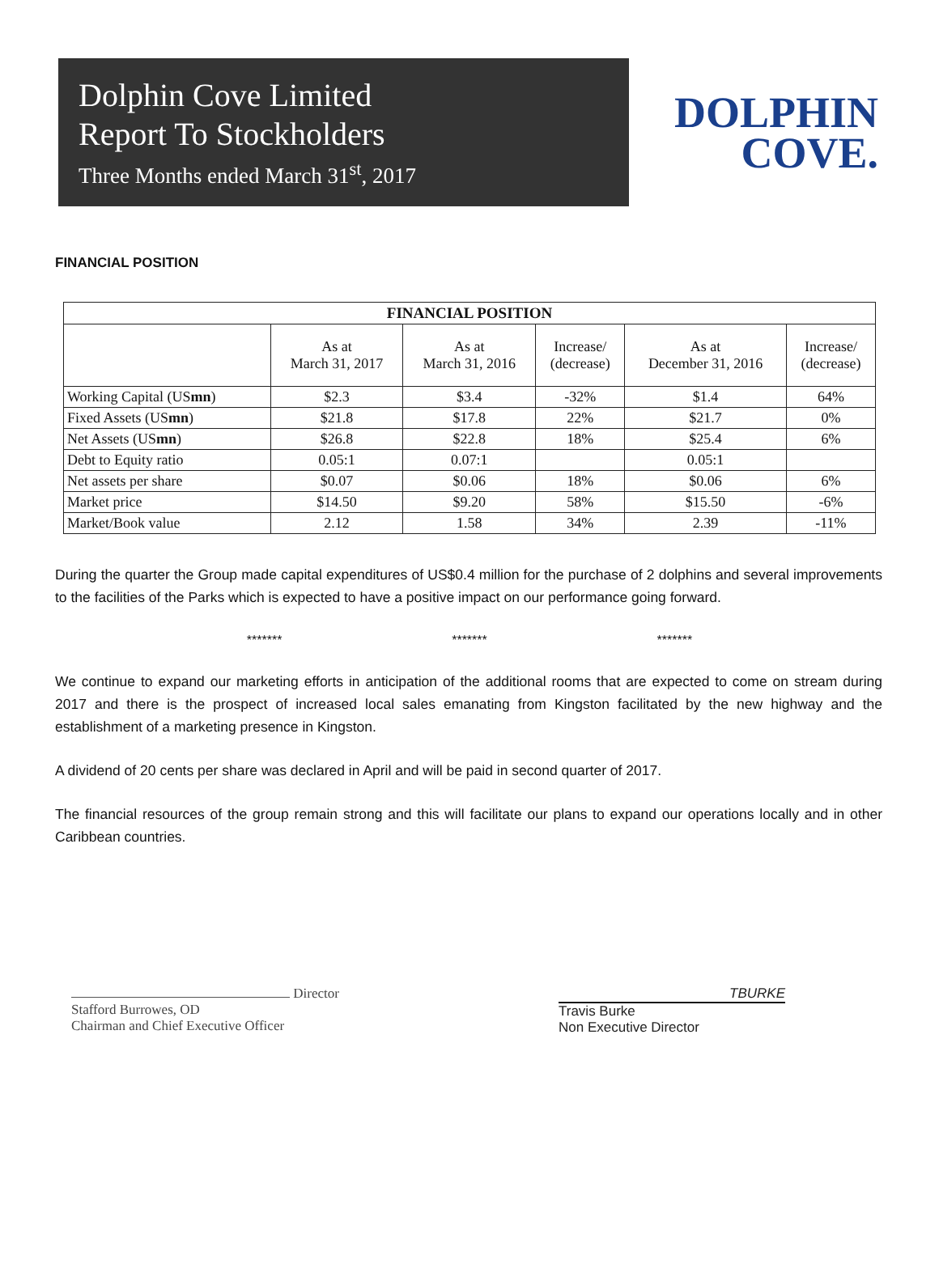Dolphin Cove Limited
Report To Stockholders
Three Months ended March 31<sup>st</sup>, 2017
DOLPHIN
COVE.
FINANCIAL POSITION
| FINANCIAL POSITION | | | | | |
| --- | --- | --- | --- | --- | --- |
| | As at March 31, 2017 | As at March 31, 2016 | Increase/ (decrease) | As at December 31, 2016 | Increase/ (decrease) |
| Working Capital (US mn ) | $2.3 | $3.4 | -32% | $1.4 | 64% |
| Fixed Assets (US mn ) | $21.8 | $17.8 | 22% | $21.7 | 0% |
| Net Assets (US mn ) | $26.8 | $22.8 | 18% | $25.4 | 6% |
| Debt to Equity ratio | 0.05:1 | 0.07:1 | | 0.05:1 | |
| Net assets per share | $0.07 | $0.06 | 18% | $0.06 | 6% |
| Market price | $14.50 | $9.20 | 58% | $15.50 | -6% |
| Market/Book value | 2.12 | 1.58 | 34% | 2.39 | -11% |
During the quarter the Group made capital expenditures of US$0.4 million for the purchase of 2 dolphins and several improvements to the facilities of the Parks which is expected to have a positive impact on our performance going forward.
******* ******* *******
We continue to expand our marketing efforts in anticipation of the additional rooms that are expected to come on stream during 2017 and there is the prospect of increased local sales emanating from Kingston facilitated by the new highway and the establishment of a marketing presence in Kingston.
A dividend of 20 cents per share was declared in April and will be paid in second quarter of 2017.
The financial resources of the group remain strong and this will facilitate our plans to expand our operations locally and in other Caribbean countries.
Director
Stafford Burrowes, OD
Chairman and Chief Executive Officer
TBURKE
Travis Burke
Non Executive Director